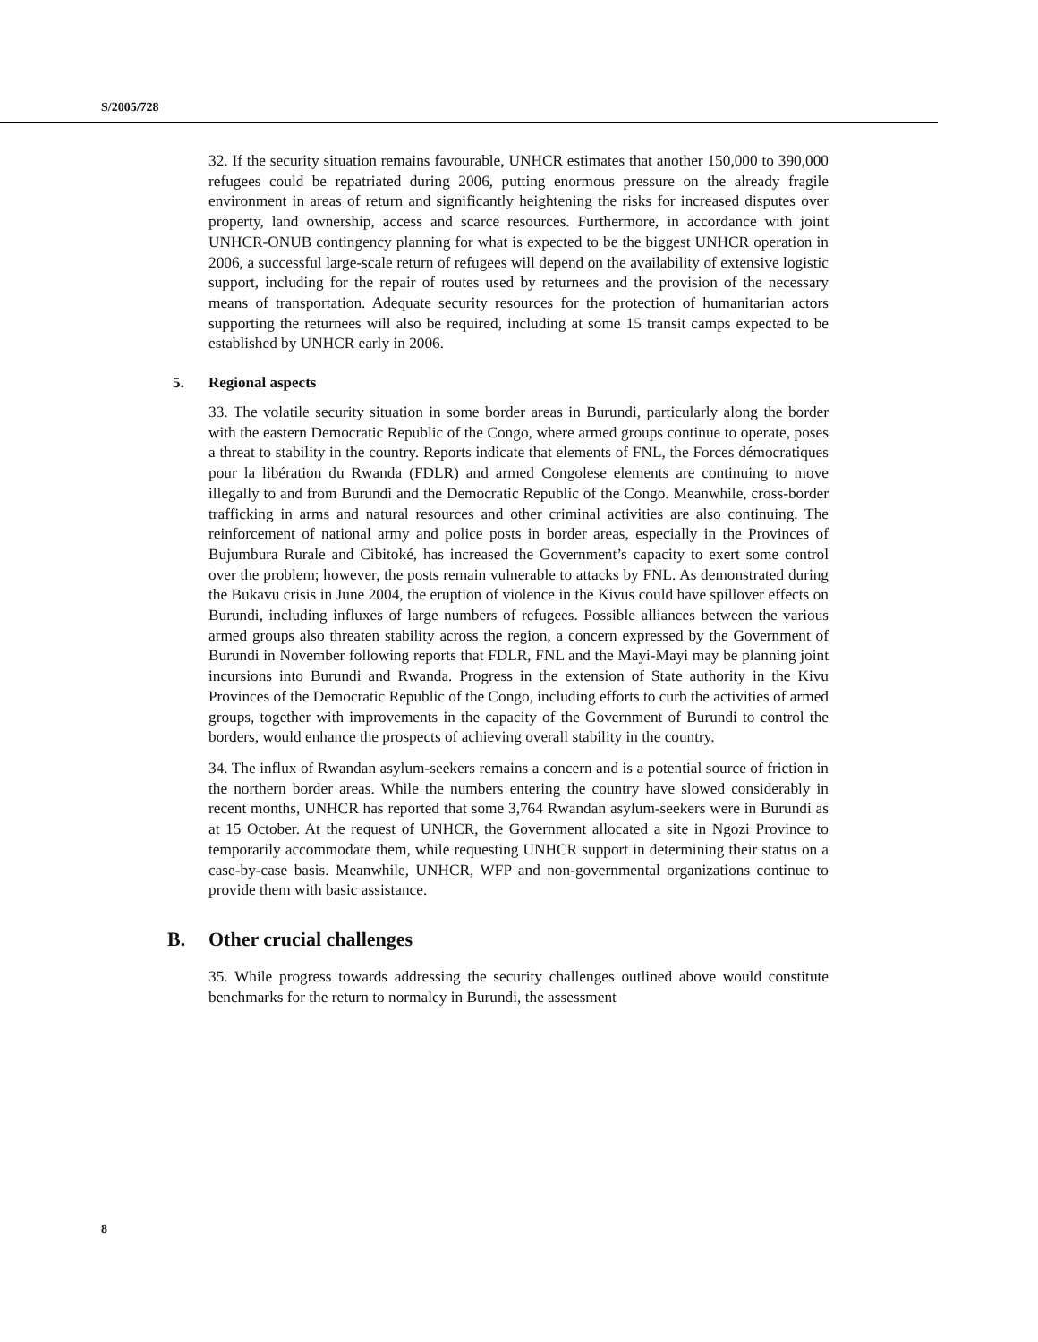S/2005/728
32. If the security situation remains favourable, UNHCR estimates that another 150,000 to 390,000 refugees could be repatriated during 2006, putting enormous pressure on the already fragile environment in areas of return and significantly heightening the risks for increased disputes over property, land ownership, access and scarce resources. Furthermore, in accordance with joint UNHCR-ONUB contingency planning for what is expected to be the biggest UNHCR operation in 2006, a successful large-scale return of refugees will depend on the availability of extensive logistic support, including for the repair of routes used by returnees and the provision of the necessary means of transportation. Adequate security resources for the protection of humanitarian actors supporting the returnees will also be required, including at some 15 transit camps expected to be established by UNHCR early in 2006.
5. Regional aspects
33. The volatile security situation in some border areas in Burundi, particularly along the border with the eastern Democratic Republic of the Congo, where armed groups continue to operate, poses a threat to stability in the country. Reports indicate that elements of FNL, the Forces démocratiques pour la libération du Rwanda (FDLR) and armed Congolese elements are continuing to move illegally to and from Burundi and the Democratic Republic of the Congo. Meanwhile, cross-border trafficking in arms and natural resources and other criminal activities are also continuing. The reinforcement of national army and police posts in border areas, especially in the Provinces of Bujumbura Rurale and Cibitoké, has increased the Government’s capacity to exert some control over the problem; however, the posts remain vulnerable to attacks by FNL. As demonstrated during the Bukavu crisis in June 2004, the eruption of violence in the Kivus could have spillover effects on Burundi, including influxes of large numbers of refugees. Possible alliances between the various armed groups also threaten stability across the region, a concern expressed by the Government of Burundi in November following reports that FDLR, FNL and the Mayi-Mayi may be planning joint incursions into Burundi and Rwanda. Progress in the extension of State authority in the Kivu Provinces of the Democratic Republic of the Congo, including efforts to curb the activities of armed groups, together with improvements in the capacity of the Government of Burundi to control the borders, would enhance the prospects of achieving overall stability in the country.
34. The influx of Rwandan asylum-seekers remains a concern and is a potential source of friction in the northern border areas. While the numbers entering the country have slowed considerably in recent months, UNHCR has reported that some 3,764 Rwandan asylum-seekers were in Burundi as at 15 October. At the request of UNHCR, the Government allocated a site in Ngozi Province to temporarily accommodate them, while requesting UNHCR support in determining their status on a case-by-case basis. Meanwhile, UNHCR, WFP and non-governmental organizations continue to provide them with basic assistance.
B. Other crucial challenges
35. While progress towards addressing the security challenges outlined above would constitute benchmarks for the return to normalcy in Burundi, the assessment
8